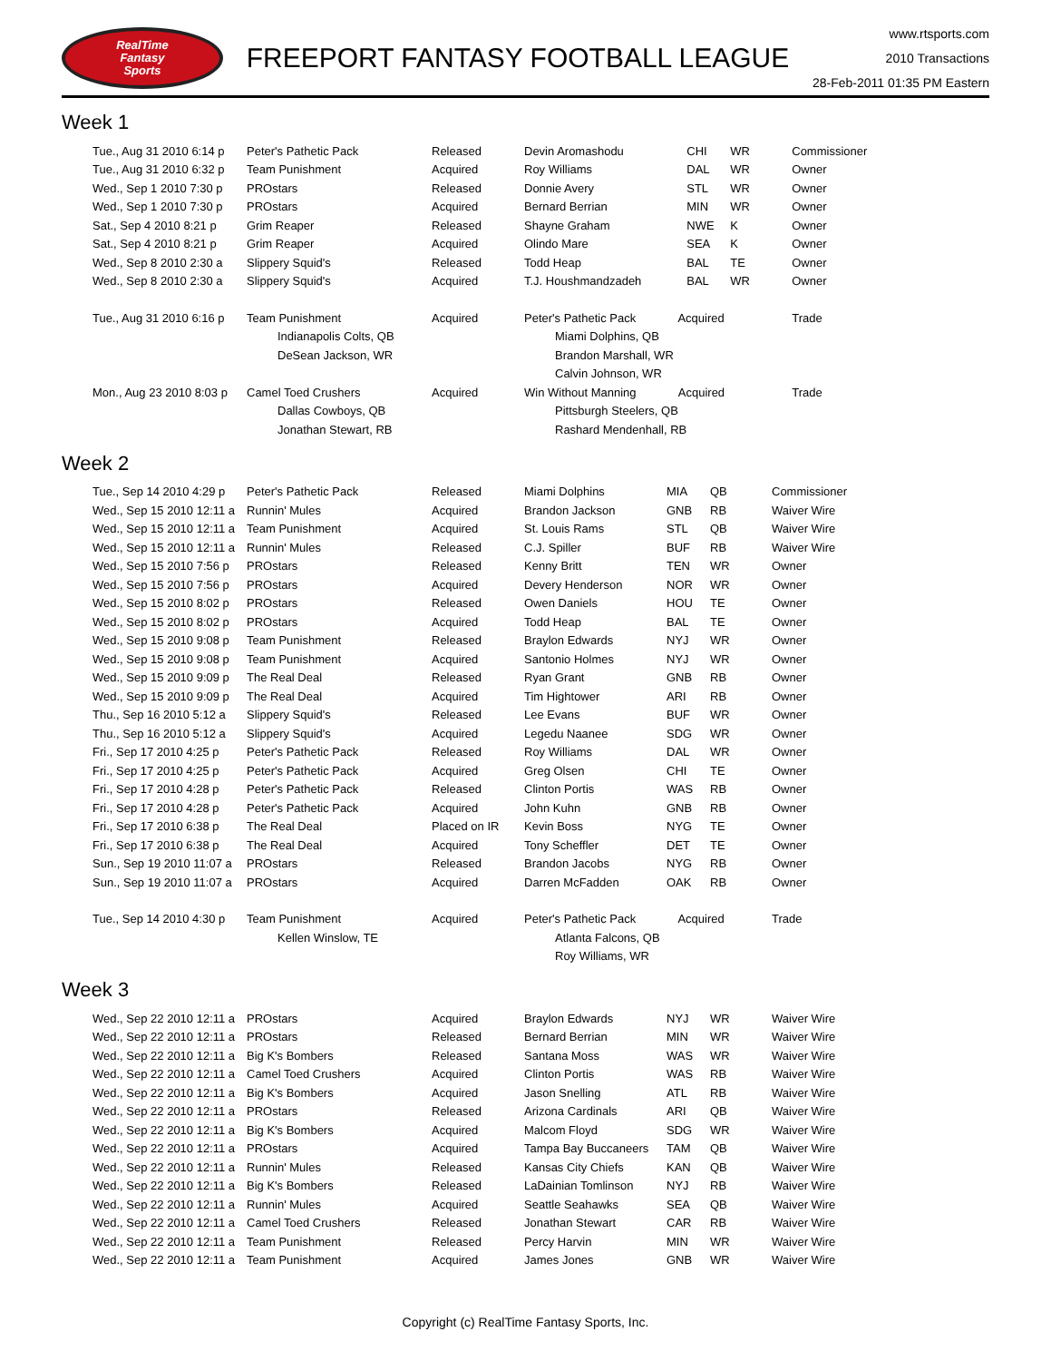RealTime
Fantasy
Sports
FREEPORT FANTASY FOOTBALL LEAGUE
www.rtsports.com
2010 Transactions
28-Feb-2011 01:35 PM Eastern
Week 1
| Tue., Aug 31 2010 6:14 p | Peter's Pathetic Pack | Released | Devin Aromashodu | CHI | WR | Commissioner |
| Tue., Aug 31 2010 6:32 p | Team Punishment | Acquired | Roy Williams | DAL | WR | Owner |
| Wed., Sep 1 2010 7:30 p | PROstars | Released | Donnie Avery | STL | WR | Owner |
| Wed., Sep 1 2010 7:30 p | PROstars | Acquired | Bernard Berrian | MIN | WR | Owner |
| Sat., Sep 4 2010 8:21 p | Grim Reaper | Released | Shayne Graham | NWE | K | Owner |
| Sat., Sep 4 2010 8:21 p | Grim Reaper | Acquired | Olindo Mare | SEA | K | Owner |
| Wed., Sep 8 2010 2:30 a | Slippery Squid's | Released | Todd Heap | BAL | TE | Owner |
| Wed., Sep 8 2010 2:30 a | Slippery Squid's | Acquired | T.J. Houshmandzadeh | BAL | WR | Owner |
| Tue., Aug 31 2010 6:16 p | Team Punishment | Acquired | Peter's Pathetic Pack Acquired | | | Trade |
| | Indianapolis Colts, QB | | Miami Dolphins, QB | | | |
| | DeSean Jackson, WR | | Brandon Marshall, WR | | | |
| | | | Calvin Johnson, WR | | | |
| Mon., Aug 23 2010 8:03 p | Camel Toed Crushers | Acquired | Win Without Manning Acquired | | | Trade |
| | Dallas Cowboys, QB | | Pittsburgh Steelers, QB | | | |
| | Jonathan Stewart, RB | | Rashard Mendenhall, RB | | | |
Week 2
| Tue., Sep 14 2010 4:29 p | Peter's Pathetic Pack | Released | Miami Dolphins | MIA | QB | Commissioner |
| Wed., Sep 15 2010 12:11 a | Runnin' Mules | Acquired | Brandon Jackson | GNB | RB | Waiver Wire |
| Wed., Sep 15 2010 12:11 a | Team Punishment | Acquired | St. Louis Rams | STL | QB | Waiver Wire |
| Wed., Sep 15 2010 12:11 a | Runnin' Mules | Released | C.J. Spiller | BUF | RB | Waiver Wire |
| Wed., Sep 15 2010 7:56 p | PROstars | Released | Kenny Britt | TEN | WR | Owner |
| Wed., Sep 15 2010 7:56 p | PROstars | Acquired | Devery Henderson | NOR | WR | Owner |
| Wed., Sep 15 2010 8:02 p | PROstars | Released | Owen Daniels | HOU | TE | Owner |
| Wed., Sep 15 2010 8:02 p | PROstars | Acquired | Todd Heap | BAL | TE | Owner |
| Wed., Sep 15 2010 9:08 p | Team Punishment | Released | Braylon Edwards | NYJ | WR | Owner |
| Wed., Sep 15 2010 9:08 p | Team Punishment | Acquired | Santonio Holmes | NYJ | WR | Owner |
| Wed., Sep 15 2010 9:09 p | The Real Deal | Released | Ryan Grant | GNB | RB | Owner |
| Wed., Sep 15 2010 9:09 p | The Real Deal | Acquired | Tim Hightower | ARI | RB | Owner |
| Thu., Sep 16 2010 5:12 a | Slippery Squid's | Released | Lee Evans | BUF | WR | Owner |
| Thu., Sep 16 2010 5:12 a | Slippery Squid's | Acquired | Legedu Naanee | SDG | WR | Owner |
| Fri., Sep 17 2010 4:25 p | Peter's Pathetic Pack | Released | Roy Williams | DAL | WR | Owner |
| Fri., Sep 17 2010 4:25 p | Peter's Pathetic Pack | Acquired | Greg Olsen | CHI | TE | Owner |
| Fri., Sep 17 2010 4:28 p | Peter's Pathetic Pack | Released | Clinton Portis | WAS | RB | Owner |
| Fri., Sep 17 2010 4:28 p | Peter's Pathetic Pack | Acquired | John Kuhn | GNB | RB | Owner |
| Fri., Sep 17 2010 6:38 p | The Real Deal | Placed on IR | Kevin Boss | NYG | TE | Owner |
| Fri., Sep 17 2010 6:38 p | The Real Deal | Acquired | Tony Scheffler | DET | TE | Owner |
| Sun., Sep 19 2010 11:07 a | PROstars | Released | Brandon Jacobs | NYG | RB | Owner |
| Sun., Sep 19 2010 11:07 a | PROstars | Acquired | Darren McFadden | OAK | RB | Owner |
| Tue., Sep 14 2010 4:30 p | Team Punishment | Acquired | Peter's Pathetic Pack Acquired | | | Trade |
| | Kellen Winslow, TE | | Atlanta Falcons, QB | | | |
| | | | Roy Williams, WR | | | |
Week 3
| Wed., Sep 22 2010 12:11 a | PROstars | Acquired | Braylon Edwards | NYJ | WR | Waiver Wire |
| Wed., Sep 22 2010 12:11 a | PROstars | Released | Bernard Berrian | MIN | WR | Waiver Wire |
| Wed., Sep 22 2010 12:11 a | Big K's Bombers | Released | Santana Moss | WAS | WR | Waiver Wire |
| Wed., Sep 22 2010 12:11 a | Camel Toed Crushers | Acquired | Clinton Portis | WAS | RB | Waiver Wire |
| Wed., Sep 22 2010 12:11 a | Big K's Bombers | Acquired | Jason Snelling | ATL | RB | Waiver Wire |
| Wed., Sep 22 2010 12:11 a | PROstars | Released | Arizona Cardinals | ARI | QB | Waiver Wire |
| Wed., Sep 22 2010 12:11 a | Big K's Bombers | Acquired | Malcom Floyd | SDG | WR | Waiver Wire |
| Wed., Sep 22 2010 12:11 a | PROstars | Acquired | Tampa Bay Buccaneers | TAM | QB | Waiver Wire |
| Wed., Sep 22 2010 12:11 a | Runnin' Mules | Released | Kansas City Chiefs | KAN | QB | Waiver Wire |
| Wed., Sep 22 2010 12:11 a | Big K's Bombers | Released | LaDainian Tomlinson | NYJ | RB | Waiver Wire |
| Wed., Sep 22 2010 12:11 a | Runnin' Mules | Acquired | Seattle Seahawks | SEA | QB | Waiver Wire |
| Wed., Sep 22 2010 12:11 a | Camel Toed Crushers | Released | Jonathan Stewart | CAR | RB | Waiver Wire |
| Wed., Sep 22 2010 12:11 a | Team Punishment | Released | Percy Harvin | MIN | WR | Waiver Wire |
| Wed., Sep 22 2010 12:11 a | Team Punishment | Acquired | James Jones | GNB | WR | Waiver Wire |
Copyright (c) RealTime Fantasy Sports, Inc.